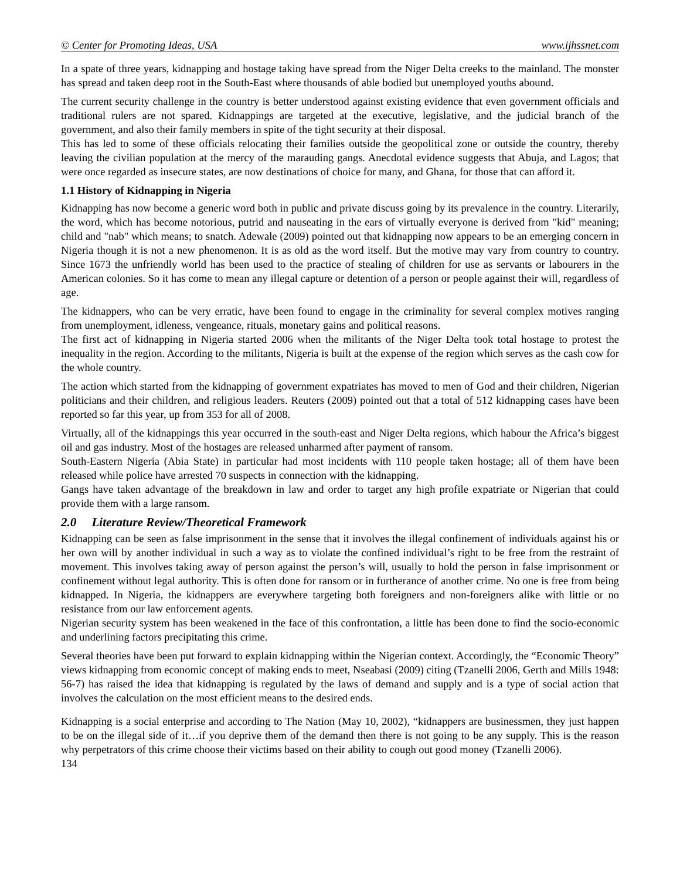© Center for Promoting Ideas, USA www.ijhssnet.com
In a spate of three years, kidnapping and hostage taking have spread from the Niger Delta creeks to the mainland. The monster has spread and taken deep root in the South-East where thousands of able bodied but unemployed youths abound.
The current security challenge in the country is better understood against existing evidence that even government officials and traditional rulers are not spared. Kidnappings are targeted at the executive, legislative, and the judicial branch of the government, and also their family members in spite of the tight security at their disposal.
This has led to some of these officials relocating their families outside the geopolitical zone or outside the country, thereby leaving the civilian population at the mercy of the marauding gangs. Anecdotal evidence suggests that Abuja, and Lagos; that were once regarded as insecure states, are now destinations of choice for many, and Ghana, for those that can afford it.
1.1 History of Kidnapping in Nigeria
Kidnapping has now become a generic word both in public and private discuss going by its prevalence in the country. Literarily, the word, which has become notorious, putrid and nauseating in the ears of virtually everyone is derived from "kid" meaning; child and "nab" which means; to snatch. Adewale (2009) pointed out that kidnapping now appears to be an emerging concern in Nigeria though it is not a new phenomenon. It is as old as the word itself. But the motive may vary from country to country. Since 1673 the unfriendly world has been used to the practice of stealing of children for use as servants or labourers in the American colonies. So it has come to mean any illegal capture or detention of a person or people against their will, regardless of age.
The kidnappers, who can be very erratic, have been found to engage in the criminality for several complex motives ranging from unemployment, idleness, vengeance, rituals, monetary gains and political reasons.
The first act of kidnapping in Nigeria started 2006 when the militants of the Niger Delta took total hostage to protest the inequality in the region. According to the militants, Nigeria is built at the expense of the region which serves as the cash cow for the whole country.
The action which started from the kidnapping of government expatriates has moved to men of God and their children, Nigerian politicians and their children, and religious leaders. Reuters (2009) pointed out that a total of 512 kidnapping cases have been reported so far this year, up from 353 for all of 2008.
Virtually, all of the kidnappings this year occurred in the south-east and Niger Delta regions, which habour the Africa’s biggest oil and gas industry. Most of the hostages are released unharmed after payment of ransom.
South-Eastern Nigeria (Abia State) in particular had most incidents with 110 people taken hostage; all of them have been released while police have arrested 70 suspects in connection with the kidnapping.
Gangs have taken advantage of the breakdown in law and order to target any high profile expatriate or Nigerian that could provide them with a large ransom.
2.0 Literature Review/Theoretical Framework
Kidnapping can be seen as false imprisonment in the sense that it involves the illegal confinement of individuals against his or her own will by another individual in such a way as to violate the confined individual’s right to be free from the restraint of movement. This involves taking away of person against the person’s will, usually to hold the person in false imprisonment or confinement without legal authority. This is often done for ransom or in furtherance of another crime. No one is free from being kidnapped. In Nigeria, the kidnappers are everywhere targeting both foreigners and non-foreigners alike with little or no resistance from our law enforcement agents.
Nigerian security system has been weakened in the face of this confrontation, a little has been done to find the socio-economic and underlining factors precipitating this crime.
Several theories have been put forward to explain kidnapping within the Nigerian context. Accordingly, the “Economic Theory” views kidnapping from economic concept of making ends to meet, Nseabasi (2009) citing (Tzanelli 2006, Gerth and Mills 1948: 56-7) has raised the idea that kidnapping is regulated by the laws of demand and supply and is a type of social action that involves the calculation on the most efficient means to the desired ends.
Kidnapping is a social enterprise and according to The Nation (May 10, 2002), “kidnappers are businessmen, they just happen to be on the illegal side of it…if you deprive them of the demand then there is not going to be any supply. This is the reason why perpetrators of this crime choose their victims based on their ability to cough out good money (Tzanelli 2006).
134